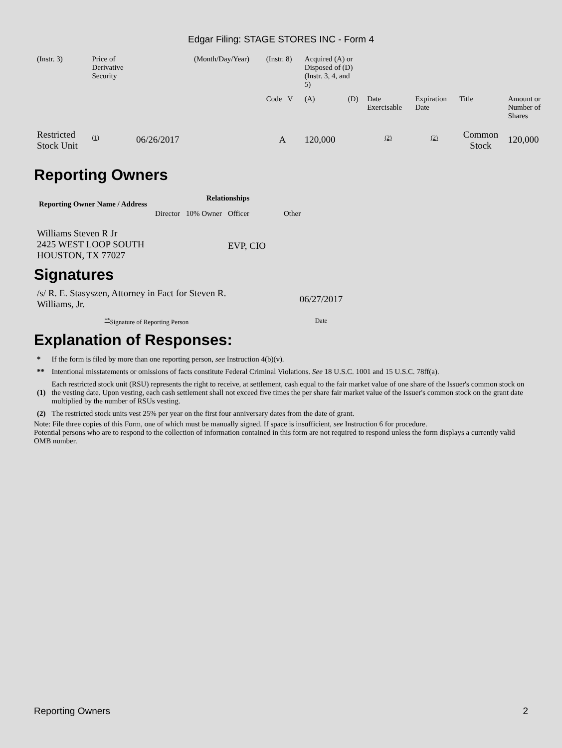Edgar Filing: STAGE STORES INC - Form 4
| (Instr. 3) | Price of Derivative Security | | (Month/Day/Year) | (Instr. 8) | Acquired (A) or Disposed of (D) (Instr. 3, 4, and 5) | | | | | | |
| | | | | Code V | (A) | (D) | Date Exercisable | Expiration Date | Title | Amount or Number of Shares | |
| Restricted Stock Unit | <sup>(1)</sup> | 06/26/2017 | | A | 120,000 | | <sup>(2)</sup> | <sup>(2)</sup> | Common Stock | 120,000 | |
Reporting Owners
| Reporting Owner Name / Address | Relationships | | | |
| --- | --- | --- | --- | --- |
| | Director | 10% Owner | Officer | Other |
| Williams Steven R Jr 2425 WEST LOOP SOUTH HOUSTON, TX 77027 | | | EVP, CIO | |
Signatures
| /s/ R. E. Stasyszen, Attorney in Fact for Steven R. Williams, Jr. | 06/27/2017 |
| <sup>**</sup> Signature of Reporting Person | Date |
Explanation of Responses:
| * | If the form is filed by more than one reporting person, see Instruction 4(b)(v). |
| ** | Intentional misstatements or omissions of facts constitute Federal Criminal Violations. See 18 U.S.C. 1001 and 15 U.S.C. 78ff(a). |
| (1) | Each restricted stock unit (RSU) represents the right to receive, at settlement, cash equal to the fair market value of one share of the Issuer's common stock on the vesting date. Upon vesting, each cash settlement shall not exceed five times the per share fair market value of the Issuer's common stock on the grant date multiplied by the number of RSUs vesting. |
| (2) | The restricted stock units vest 25% per year on the first four anniversary dates from the date of grant. |
Note: File three copies of this Form, one of which must be manually signed. If space is insufficient, see Instruction 6 for procedure.
Potential persons who are to respond to the collection of information contained in this form are not required to respond unless the form displays a currently valid OMB number.
Reporting Owners 2